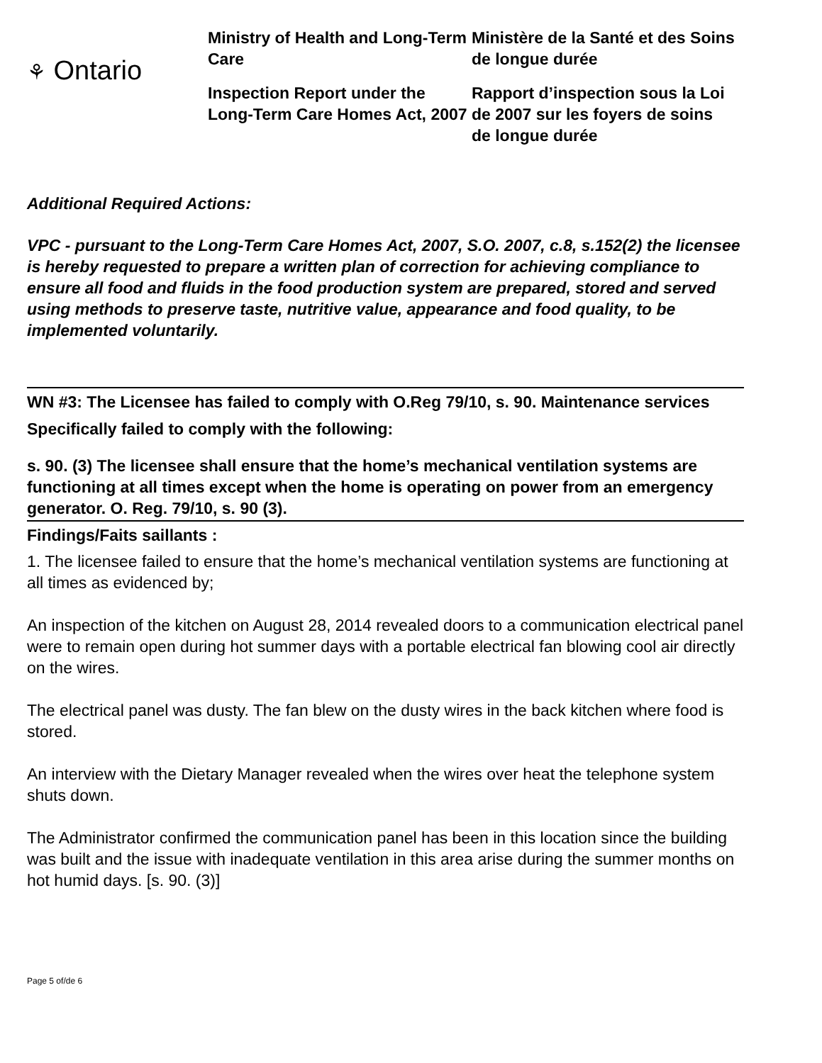⚘ Ontario
Ministry of Health and Long-Term Care
Inspection Report under the Long-Term Care Homes Act, 2007
Ministère de la Santé et des Soins de longue durée
Rapport d’inspection sous la Loi de 2007 sur les foyers de soins de longue durée
Additional Required Actions:
VPC - pursuant to the Long-Term Care Homes Act, 2007, S.O. 2007, c.8, s.152(2) the licensee is hereby requested to prepare a written plan of correction for achieving compliance to ensure all food and fluids in the food production system are prepared, stored and served using methods to preserve taste, nutritive value, appearance and food quality, to be implemented voluntarily.
WN #3: The Licensee has failed to comply with O.Reg 79/10, s. 90. Maintenance services
Specifically failed to comply with the following:
s. 90. (3) The licensee shall ensure that the home’s mechanical ventilation systems are functioning at all times except when the home is operating on power from an emergency generator. O. Reg. 79/10, s. 90 (3).
Findings/Faits saillants :
1. The licensee failed to ensure that the home’s mechanical ventilation systems are functioning at all times as evidenced by;
An inspection of the kitchen on August 28, 2014 revealed doors to a communication electrical panel were to remain open during hot summer days with a portable electrical fan blowing cool air directly on the wires.
The electrical panel was dusty. The fan blew on the dusty wires in the back kitchen where food is stored.
An interview with the Dietary Manager revealed when the wires over heat the telephone system shuts down.
The Administrator confirmed the communication panel has been in this location since the building was built and the issue with inadequate ventilation in this area arise during the summer months on hot humid days. [s. 90. (3)]
Page 5 of/de 6